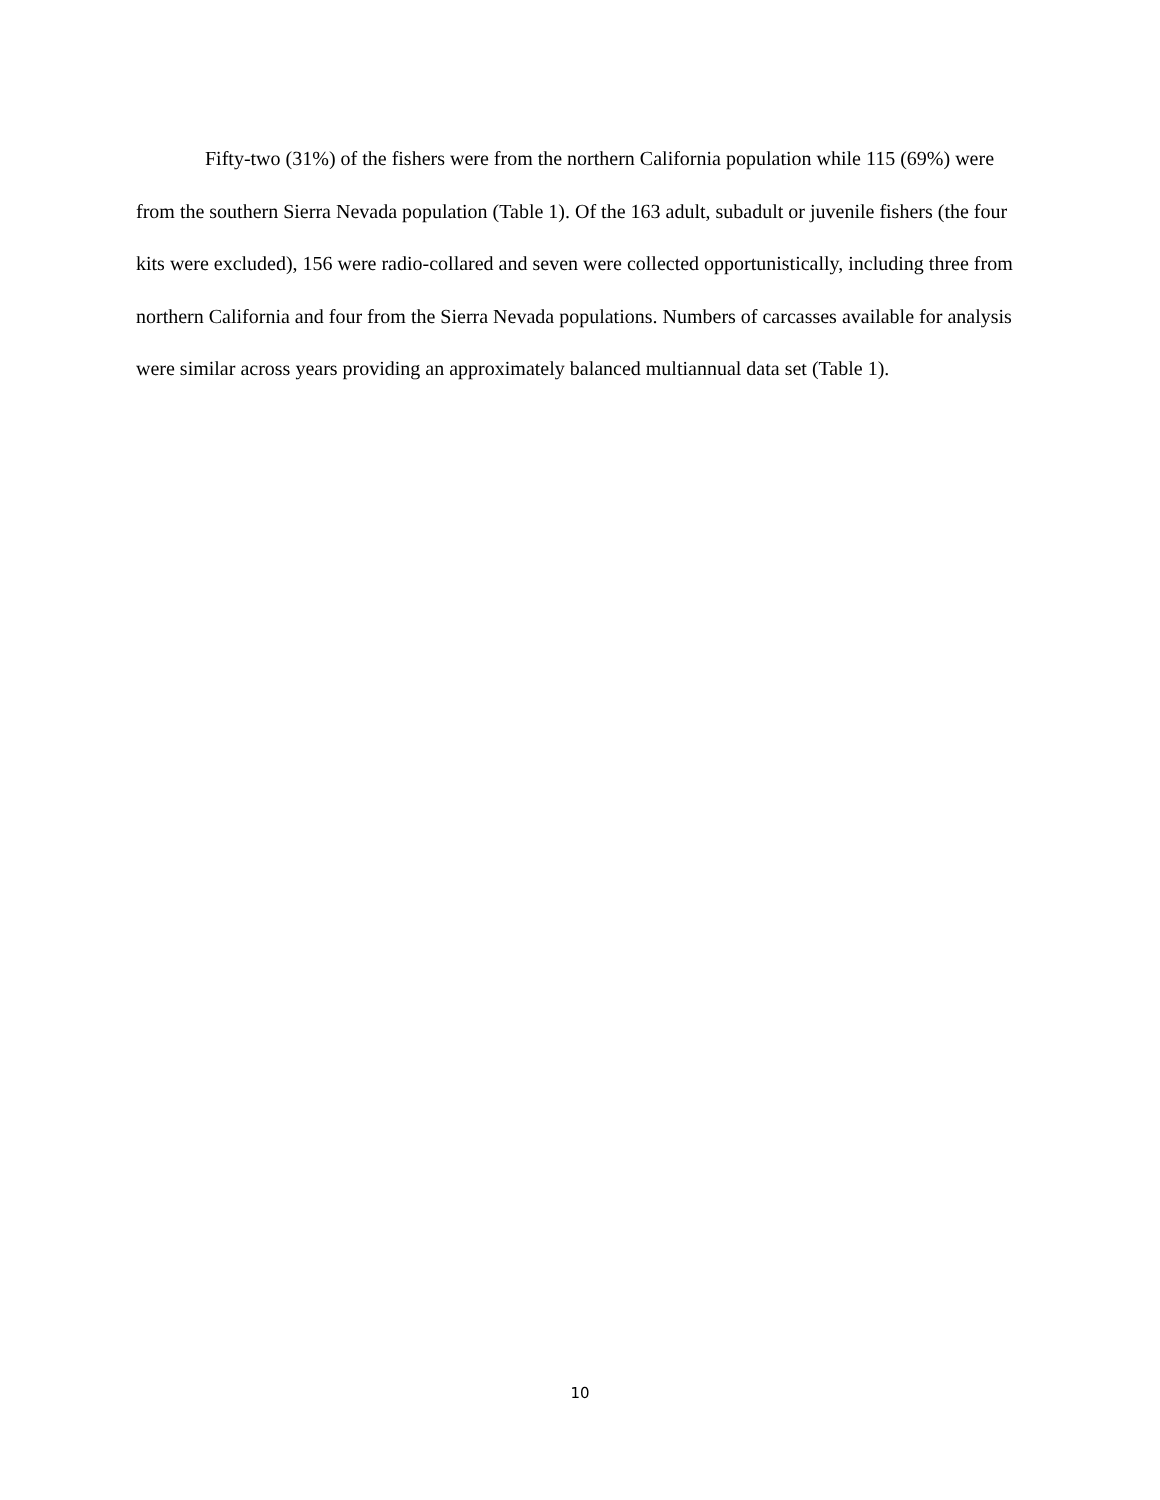Fifty-two (31%) of the fishers were from the northern California population while 115 (69%) were from the southern Sierra Nevada population (Table 1). Of the 163 adult, subadult or juvenile fishers (the four kits were excluded), 156 were radio-collared and seven were collected opportunistically, including three from northern California and four from the Sierra Nevada populations. Numbers of carcasses available for analysis were similar across years providing an approximately balanced multiannual data set (Table 1).
10